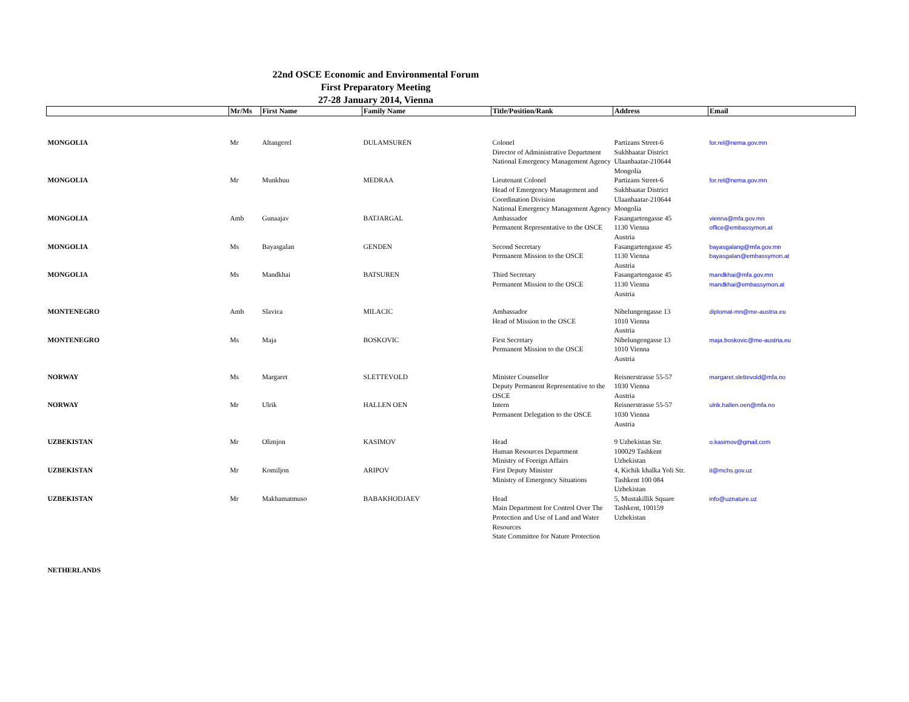22nd OSCE Economic and Environmental Forum
First Preparatory Meeting
27-28 January 2014, Vienna
| | Mr/Ms | First Name | Family Name | Title/Position/Rank | Address | Email |
| --- | --- | --- | --- | --- | --- | --- |
| MONGOLIA | Mr | Altangerel | DULAMSUREN | Colonel Director of Administrative Department National Emergency Management Agency | Partizans Street-6 Sukhbaatar District Ulaanbaatar-210644 Mongolia | for.rel@nema.gov.mn |
| MONGOLIA | Mr | Munkhuu | MEDRAA | Lieutenant Colonel Head of Emergency Management and Coordination Division National Emergency Management Agency | Partizans Street-6 Sukhbaatar District Ulaanbaatar-210644 Mongolia | for.rel@nema.gov.mn |
| MONGOLIA | Amb | Gunaajav | BATJARGAL | Ambassador Permanent Representative to the OSCE | Fasangartengasse 45 1130 Vienna Austria | vienna@mfa.gov.mn office@embassymon.at |
| MONGOLIA | Ms | Bayasgalan | GENDEN | Second Secretary Permanent Mission to the OSCE | Fasangartengasse 45 1130 Vienna Austria | bayasgalang@mfa.gov.mn bayasgalan@embassymon.at |
| MONGOLIA | Ms | Mandkhai | BATSUREN | Third Secretary Permanent Mission to the OSCE | Fasangartengasse 45 1130 Vienna Austria | mandkhai@mfa.gov.mn mandkhai@embassymon.at |
| MONTENEGRO | Amb | Slavica | MILACIC | Ambassador Head of Mission to the OSCE | Nibelungengasse 13 1010 Vienna Austria | diplomat-mn@me-austria.eu |
| MONTENEGRO | Ms | Maja | BOSKOVIC | First Secretary Permanent Mission to the OSCE | Nibelungengasse 13 1010 Vienna Austria | maja.boskovic@me-austria.eu |
| NORWAY | Ms | Margaret | SLETTEVOLD | Minister Counsellor Deputy Permanent Representative to the OSCE | Reisnerstrasse 55-57 1030 Vienna Austria | margaret.slettevold@mfa.no |
| NORWAY | Mr | Ulrik | HALLEN OEN | Intern Permanent Delegation to the OSCE | Reisnerstrasse 55-57 1030 Vienna Austria | ulrik.hallen.oen@mfa.no |
| UZBEKISTAN | Mr | Olimjon | KASIMOV | Head Human Resources Department Ministry of Foreign Affairs | 9 Uzbekistan Str. 100029 Tashkent Uzbekistan | o.kasimov@gmail.com |
| UZBEKISTAN | Mr | Komiljon | ARIPOV | First Deputy Minister Ministry of Emergency Situations | 4, Kichik khalka Yoli Str. Tashkent 100 084 Uzbekistan | it@mchs.gov.uz |
| UZBEKISTAN | Mr | Makhamatmuso | BABAKHODJAEV | Head Main Department for Control Over The Protection and Use of Land and Water Resources State Committee for Nature Protection | 5, Mustakillik Square Tashkent, 100159 Uzbekistan | info@uznature.uz |
| NETHERLANDS | | | | | | |